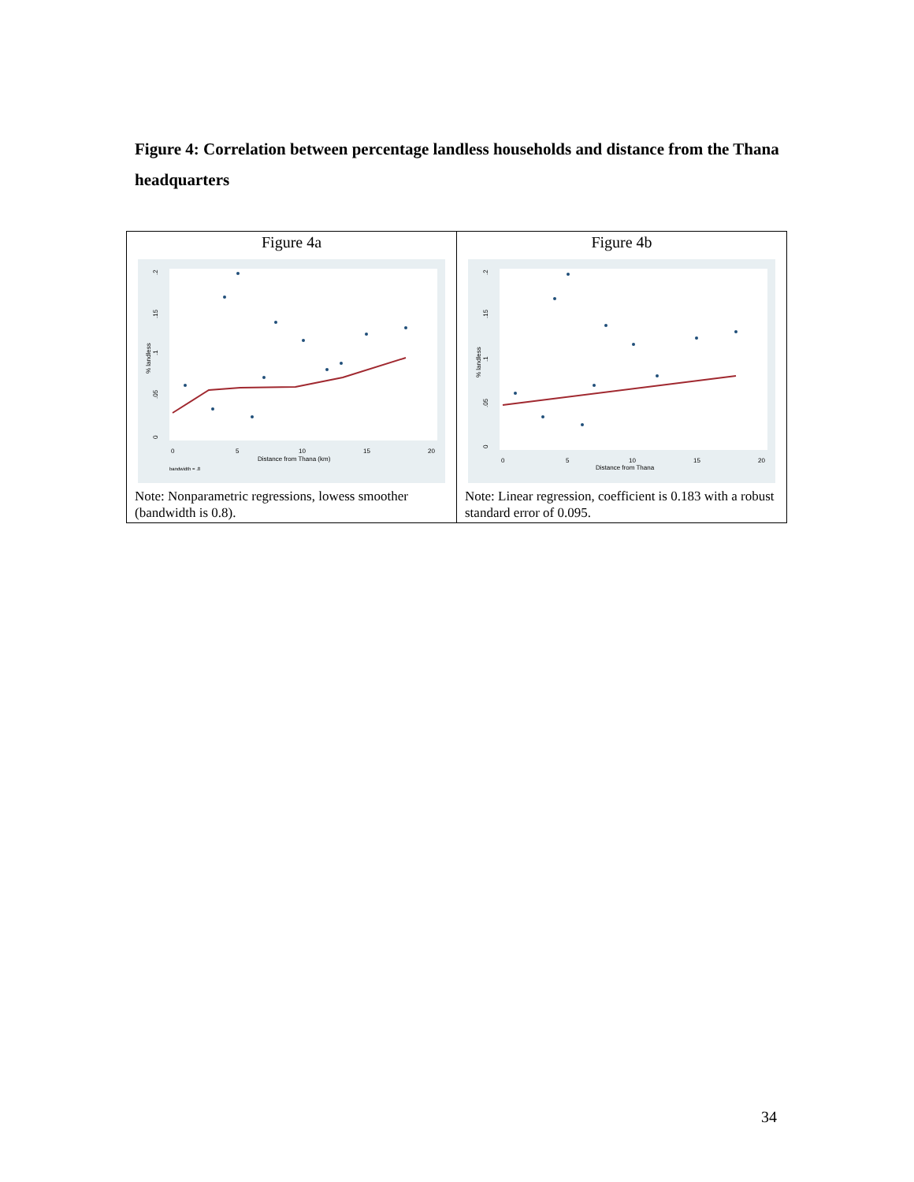Figure 4: Correlation between percentage landless households and distance from the Thana headquarters
| Figure 4a .2 .15 .1 .05 0 % landless 0 5 10 15 20 Distance from Thana (km) bandwidth = .8 Note: Nonparametric regressions, lowess smoother (bandwidth is 0.8). | Figure 4b .2 .15 .1 .05 0 % landless 0 5 10 15 20 Distance from Thana Note: Linear regression, coefficient is 0.183 with a robust standard error of 0.095. |
34